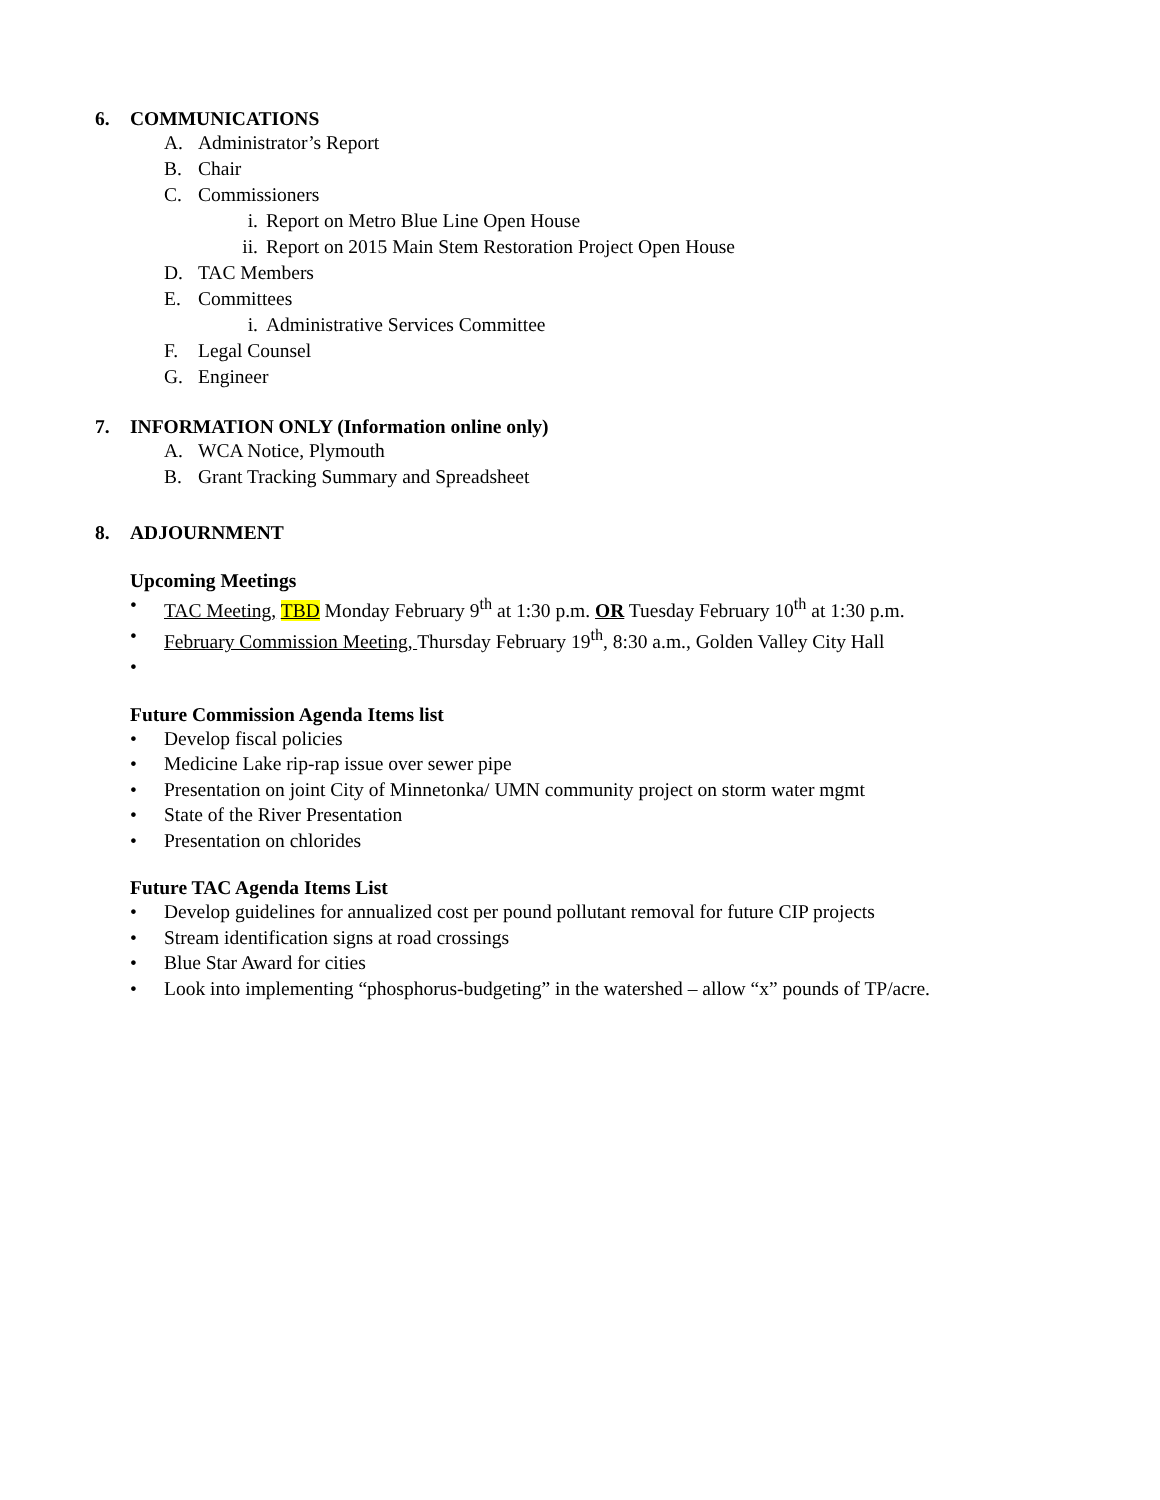6. COMMUNICATIONS
A. Administrator’s Report
B. Chair
C. Commissioners
i. Report on Metro Blue Line Open House
ii. Report on 2015 Main Stem Restoration Project Open House
D. TAC Members
E. Committees
i. Administrative Services Committee
F. Legal Counsel
G. Engineer
7. INFORMATION ONLY (Information online only)
A. WCA Notice, Plymouth
B. Grant Tracking Summary and Spreadsheet
8. ADJOURNMENT
Upcoming Meetings
• TAC Meeting, TBD Monday February 9<sup>th</sup> at 1:30 p.m. OR Tuesday February 10<sup>th</sup> at 1:30 p.m.
• February Commission Meeting, Thursday February 19<sup>th</sup>, 8:30 a.m., Golden Valley City Hall
•
Future Commission Agenda Items list
• Develop fiscal policies
• Medicine Lake rip-rap issue over sewer pipe
• Presentation on joint City of Minnetonka/ UMN community project on storm water mgmt
• State of the River Presentation
• Presentation on chlorides
Future TAC Agenda Items List
• Develop guidelines for annualized cost per pound pollutant removal for future CIP projects
• Stream identification signs at road crossings
• Blue Star Award for cities
• Look into implementing “phosphorus-budgeting” in the watershed – allow “x” pounds of TP/acre.